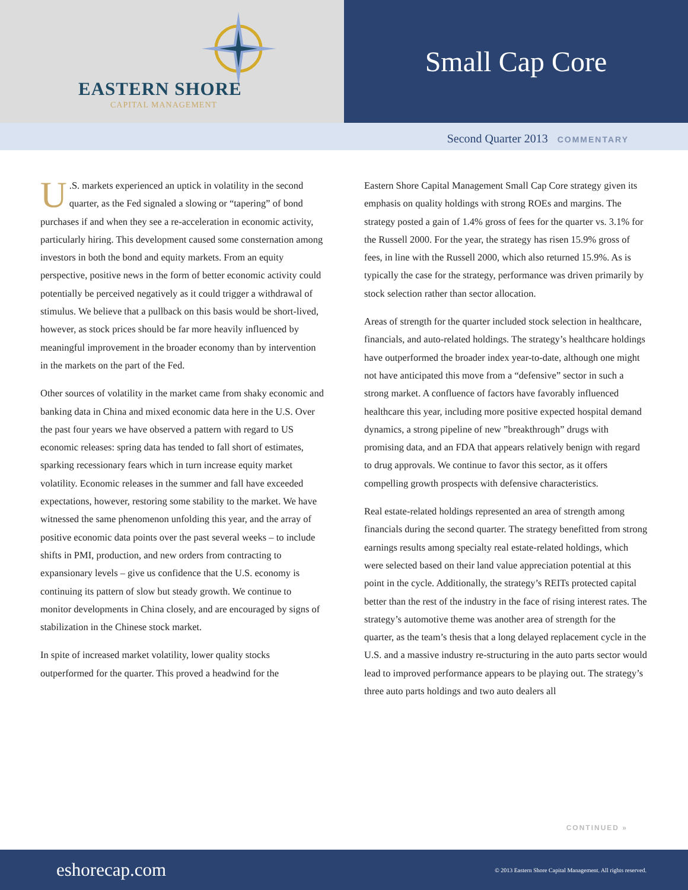EASTERN SHORE
CAPITAL MANAGEMENT
Small Cap Core
Second Quarter 2013 COMMENTARY
U.S. markets experienced an uptick in volatility in the second quarter, as the Fed signaled a slowing or “tapering” of bond purchases if and when they see a re-acceleration in economic activity, particularly hiring. This development caused some consternation among investors in both the bond and equity markets. From an equity perspective, positive news in the form of better economic activity could potentially be perceived negatively as it could trigger a withdrawal of stimulus. We believe that a pullback on this basis would be short-lived, however, as stock prices should be far more heavily influenced by meaningful improvement in the broader economy than by intervention in the markets on the part of the Fed.
Other sources of volatility in the market came from shaky economic and banking data in China and mixed economic data here in the U.S. Over the past four years we have observed a pattern with regard to US economic releases: spring data has tended to fall short of estimates, sparking recessionary fears which in turn increase equity market volatility. Economic releases in the summer and fall have exceeded expectations, however, restoring some stability to the market. We have witnessed the same phenomenon unfolding this year, and the array of positive economic data points over the past several weeks – to include shifts in PMI, production, and new orders from contracting to expansionary levels – give us confidence that the U.S. economy is continuing its pattern of slow but steady growth. We continue to monitor developments in China closely, and are encouraged by signs of stabilization in the Chinese stock market.
In spite of increased market volatility, lower quality stocks outperformed for the quarter. This proved a headwind for the
Eastern Shore Capital Management Small Cap Core strategy given its emphasis on quality holdings with strong ROEs and margins. The strategy posted a gain of 1.4% gross of fees for the quarter vs. 3.1% for the Russell 2000. For the year, the strategy has risen 15.9% gross of fees, in line with the Russell 2000, which also returned 15.9%. As is typically the case for the strategy, performance was driven primarily by stock selection rather than sector allocation.
Areas of strength for the quarter included stock selection in healthcare, financials, and auto-related holdings. The strategy’s healthcare holdings have outperformed the broader index year-to-date, although one might not have anticipated this move from a “defensive” sector in such a strong market. A confluence of factors have favorably influenced healthcare this year, including more positive expected hospital demand dynamics, a strong pipeline of new ”breakthrough” drugs with promising data, and an FDA that appears relatively benign with regard to drug approvals. We continue to favor this sector, as it offers compelling growth prospects with defensive characteristics.
Real estate-related holdings represented an area of strength among financials during the second quarter. The strategy benefitted from strong earnings results among specialty real estate-related holdings, which were selected based on their land value appreciation potential at this point in the cycle. Additionally, the strategy’s REITs protected capital better than the rest of the industry in the face of rising interest rates. The strategy’s automotive theme was another area of strength for the quarter, as the team’s thesis that a long delayed replacement cycle in the U.S. and a massive industry re-structuring in the auto parts sector would lead to improved performance appears to be playing out. The strategy’s three auto parts holdings and two auto dealers all
CONTINUED »
eshorecap.com © 2013 Eastern Shore Capital Management. All rights reserved.